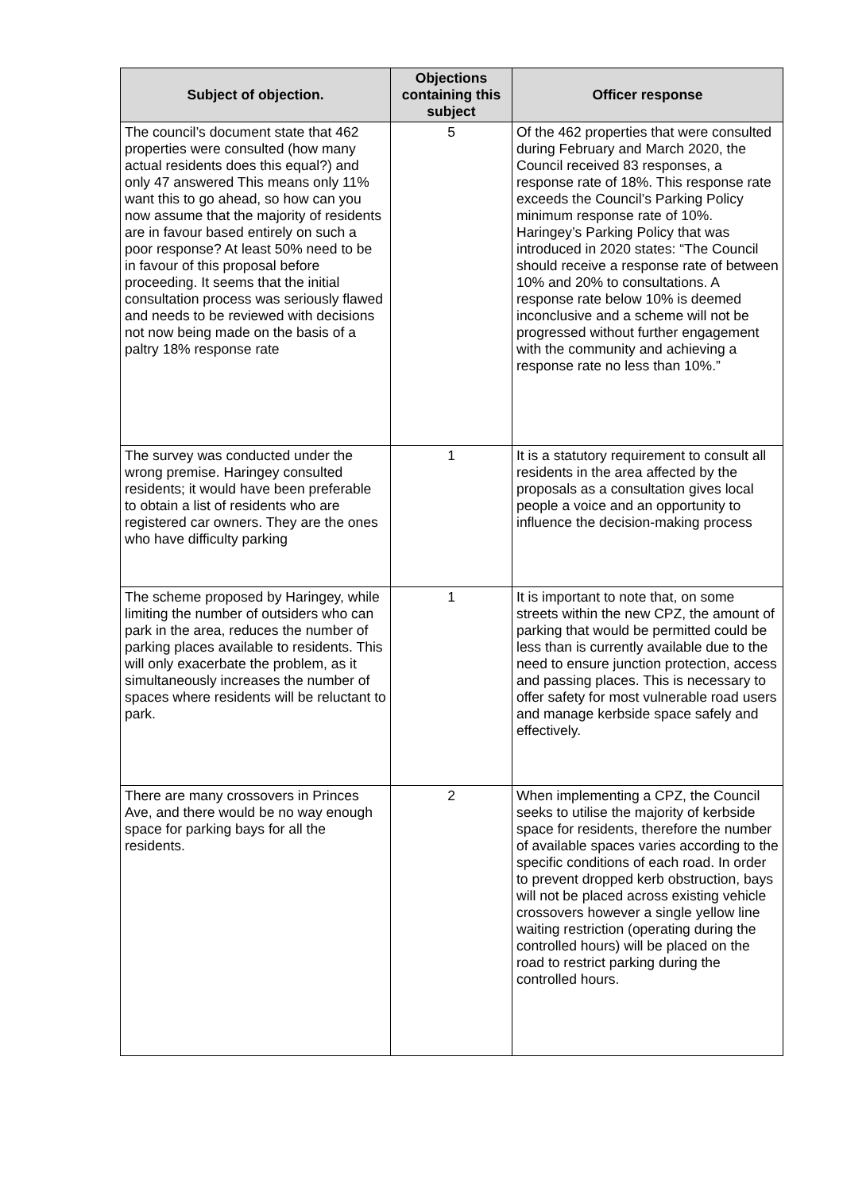| Subject of objection. | Objections containing this subject | Officer response |
| --- | --- | --- |
| The council’s document state that 462 properties were consulted (how many actual residents does this equal?) and only 47 answered This means only 11% want this to go ahead, so how can you now assume that the majority of residents are in favour based entirely on such a poor response? At least 50% need to be in favour of this proposal before proceeding. It seems that the initial consultation process was seriously flawed and needs to be reviewed with decisions not now being made on the basis of a paltry 18% response rate | 5 | Of the 462 properties that were consulted during February and March 2020, the Council received 83 responses, a response rate of 18%. This response rate exceeds the Council’s Parking Policy minimum response rate of 10%. Haringey’s Parking Policy that was introduced in 2020 states: “The Council should receive a response rate of between 10% and 20% to consultations. A response rate below 10% is deemed inconclusive and a scheme will not be progressed without further engagement with the community and achieving a response rate no less than 10%.” |
| The survey was conducted under the wrong premise. Haringey consulted residents; it would have been preferable to obtain a list of residents who are registered car owners. They are the ones who have difficulty parking | 1 | It is a statutory requirement to consult all residents in the area affected by the proposals as a consultation gives local people a voice and an opportunity to influence the decision-making process |
| The scheme proposed by Haringey, while limiting the number of outsiders who can park in the area, reduces the number of parking places available to residents. This will only exacerbate the problem, as it simultaneously increases the number of spaces where residents will be reluctant to park. | 1 | It is important to note that, on some streets within the new CPZ, the amount of parking that would be permitted could be less than is currently available due to the need to ensure junction protection, access and passing places. This is necessary to offer safety for most vulnerable road users and manage kerbside space safely and effectively. |
| There are many crossovers in Princes Ave, and there would be no way enough space for parking bays for all the residents. | 2 | When implementing a CPZ, the Council seeks to utilise the majority of kerbside space for residents, therefore the number of available spaces varies according to the specific conditions of each road. In order to prevent dropped kerb obstruction, bays will not be placed across existing vehicle crossovers however a single yellow line waiting restriction (operating during the controlled hours) will be placed on the road to restrict parking during the controlled hours. |